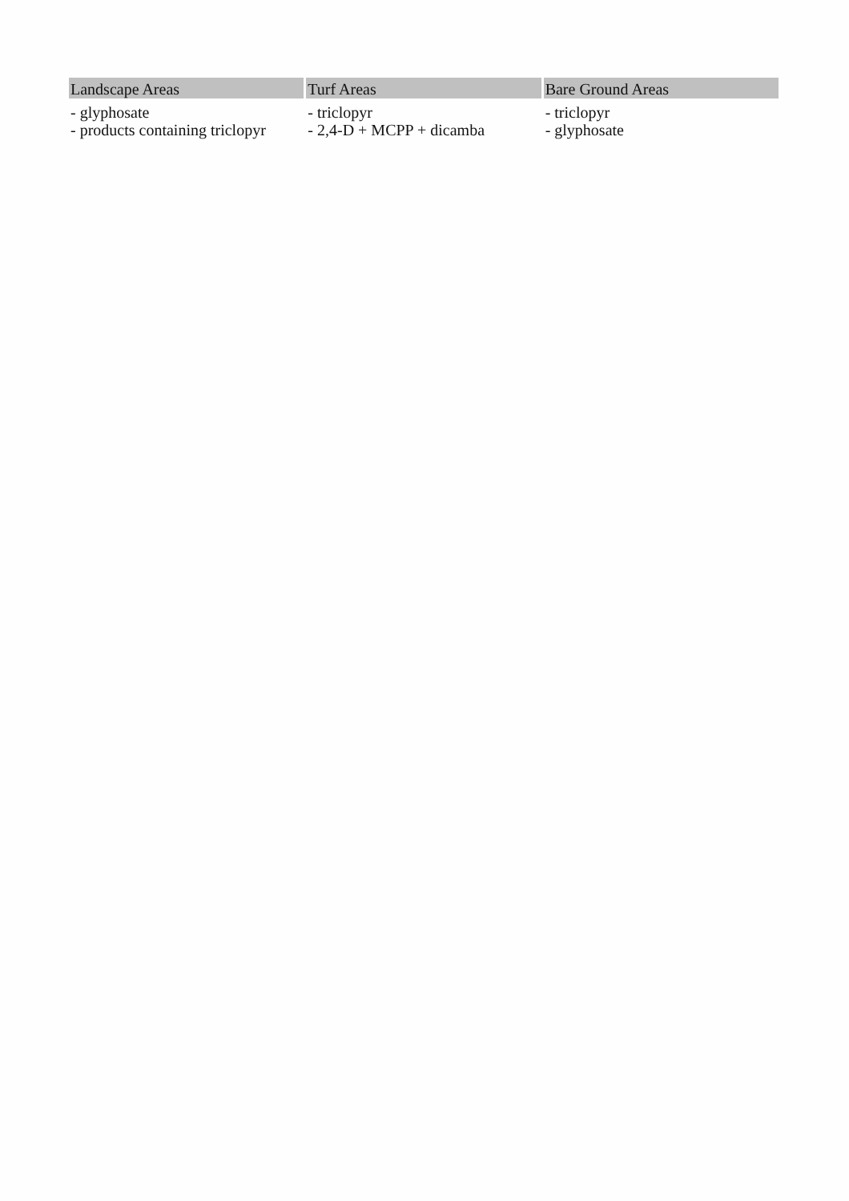| Landscape Areas | Turf Areas | Bare Ground Areas |
| --- | --- | --- |
| - glyphosate - products containing triclopyr | - triclopyr - 2,4-D + MCPP + dicamba | - triclopyr - glyphosate |